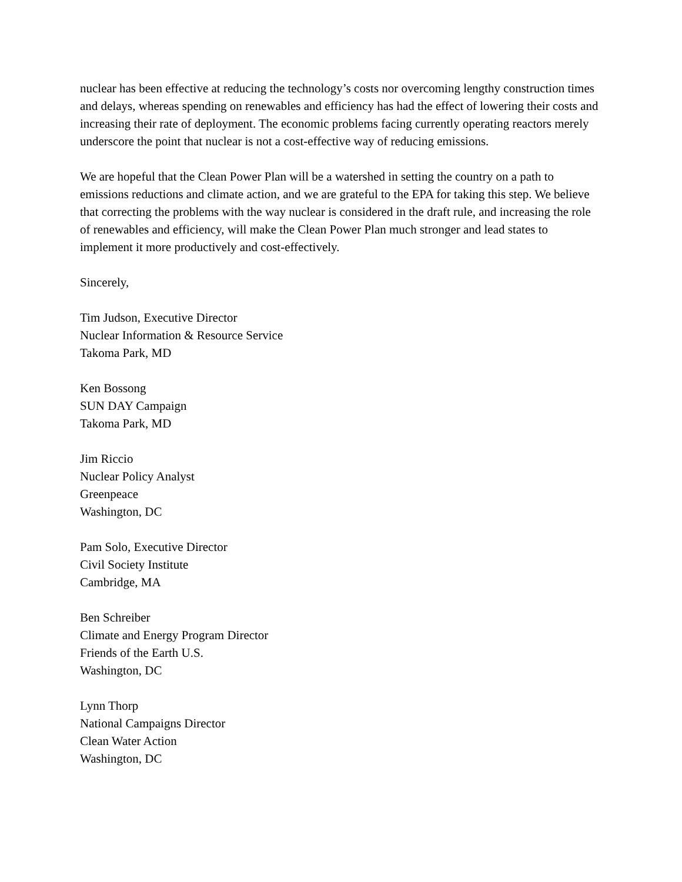nuclear has been effective at reducing the technology’s costs nor overcoming lengthy construction times and delays, whereas spending on renewables and efficiency has had the effect of lowering their costs and increasing their rate of deployment. The economic problems facing currently operating reactors merely underscore the point that nuclear is not a cost-effective way of reducing emissions.
We are hopeful that the Clean Power Plan will be a watershed in setting the country on a path to emissions reductions and climate action, and we are grateful to the EPA for taking this step. We believe that correcting the problems with the way nuclear is considered in the draft rule, and increasing the role of renewables and efficiency, will make the Clean Power Plan much stronger and lead states to implement it more productively and cost-effectively.
Sincerely,
Tim Judson, Executive Director
Nuclear Information & Resource Service
Takoma Park, MD
Ken Bossong
SUN DAY Campaign
Takoma Park, MD
Jim Riccio
Nuclear Policy Analyst
Greenpeace
Washington, DC
Pam Solo, Executive Director
Civil Society Institute
Cambridge, MA
Ben Schreiber
Climate and Energy Program Director
Friends of the Earth U.S.
Washington, DC
Lynn Thorp
National Campaigns Director
Clean Water Action
Washington, DC